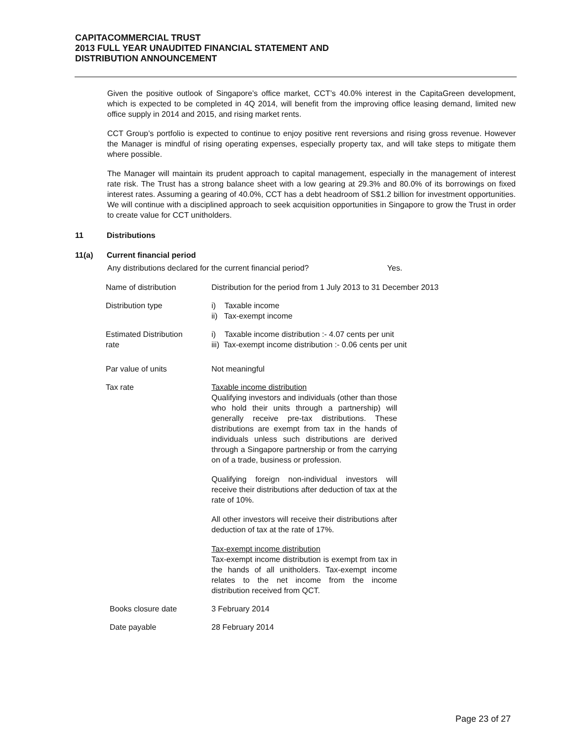CAPITACOMMERCIAL TRUST
2013 FULL YEAR UNAUDITED FINANCIAL STATEMENT AND
DISTRIBUTION ANNOUNCEMENT
Given the positive outlook of Singapore’s office market, CCT’s 40.0% interest in the CapitaGreen development, which is expected to be completed in 4Q 2014, will benefit from the improving office leasing demand, limited new office supply in 2014 and 2015, and rising market rents.
CCT Group’s portfolio is expected to continue to enjoy positive rent reversions and rising gross revenue. However the Manager is mindful of rising operating expenses, especially property tax, and will take steps to mitigate them where possible.
The Manager will maintain its prudent approach to capital management, especially in the management of interest rate risk. The Trust has a strong balance sheet with a low gearing at 29.3% and 80.0% of its borrowings on fixed interest rates. Assuming a gearing of 40.0%, CCT has a debt headroom of S$1.2 billion for investment opportunities. We will continue with a disciplined approach to seek acquisition opportunities in Singapore to grow the Trust in order to create value for CCT unitholders.
11 Distributions
11(a) Current financial period
Any distributions declared for the current financial period? Yes.
| Name of distribution | Distribution for the period from 1 July 2013 to 31 December 2013 |
| Distribution type | i) Taxable income ii) Tax-exempt income |
| Estimated Distribution rate | i) Taxable income distribution :- 4.07 cents per unit iii) Tax-exempt income distribution :- 0.06 cents per unit |
| Par value of units | Not meaningful |
| Tax rate | Taxable income distribution Qualifying investors and individuals (other than those who hold their units through a partnership) will generally receive pre-tax distributions. These distributions are exempt from tax in the hands of individuals unless such distributions are derived through a Singapore partnership or from the carrying on of a trade, business or profession. Qualifying foreign non-individual investors will receive their distributions after deduction of tax at the rate of 10%. All other investors will receive their distributions after deduction of tax at the rate of 17%. Tax-exempt income distribution Tax-exempt income distribution is exempt from tax in the hands of all unitholders. Tax-exempt income relates to the net income from the income distribution received from QCT. |
| Books closure date | 3 February 2014 |
| Date payable | 28 February 2014 |
Page 23 of 27